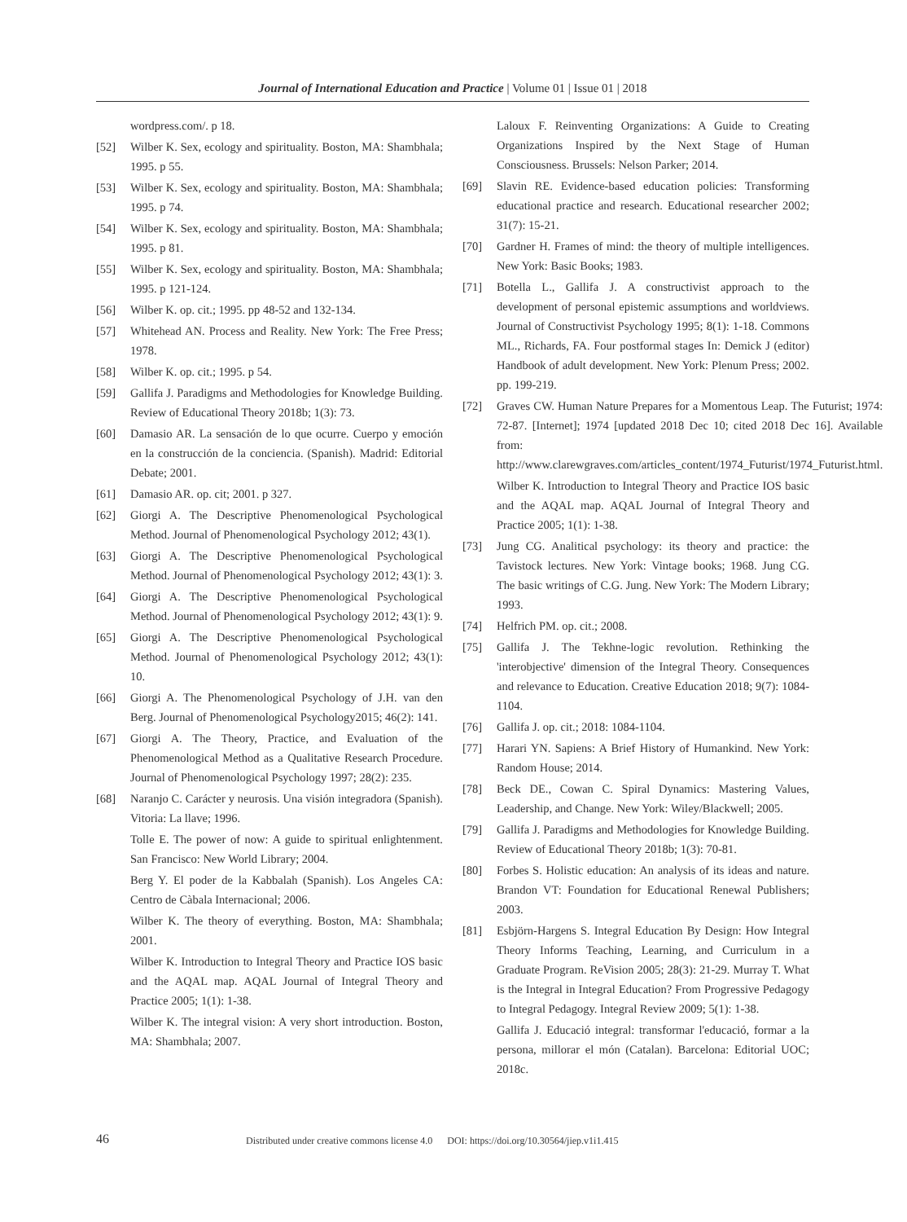Journal of International Education and Practice | Volume 01 | Issue 01 | 2018
wordpress.com/. p 18.
[52] Wilber K. Sex, ecology and spirituality. Boston, MA: Shambhala; 1995. p 55.
[53] Wilber K. Sex, ecology and spirituality. Boston, MA: Shambhala; 1995. p 74.
[54] Wilber K. Sex, ecology and spirituality. Boston, MA: Shambhala; 1995. p 81.
[55] Wilber K. Sex, ecology and spirituality. Boston, MA: Shambhala; 1995. p 121-124.
[56] Wilber K. op. cit.; 1995. pp 48-52 and 132-134.
[57] Whitehead AN. Process and Reality. New York: The Free Press; 1978.
[58] Wilber K. op. cit.; 1995. p 54.
[59] Gallifa J. Paradigms and Methodologies for Knowledge Building. Review of Educational Theory 2018b; 1(3): 73.
[60] Damasio AR. La sensación de lo que ocurre. Cuerpo y emoción en la construcción de la conciencia. (Spanish). Madrid: Editorial Debate; 2001.
[61] Damasio AR. op. cit; 2001. p 327.
[62] Giorgi A. The Descriptive Phenomenological Psychological Method. Journal of Phenomenological Psychology 2012; 43(1).
[63] Giorgi A. The Descriptive Phenomenological Psychological Method. Journal of Phenomenological Psychology 2012; 43(1): 3.
[64] Giorgi A. The Descriptive Phenomenological Psychological Method. Journal of Phenomenological Psychology 2012; 43(1): 9.
[65] Giorgi A. The Descriptive Phenomenological Psychological Method. Journal of Phenomenological Psychology 2012; 43(1): 10.
[66] Giorgi A. The Phenomenological Psychology of J.H. van den Berg. Journal of Phenomenological Psychology2015; 46(2): 141.
[67] Giorgi A. The Theory, Practice, and Evaluation of the Phenomenological Method as a Qualitative Research Procedure. Journal of Phenomenological Psychology 1997; 28(2): 235.
[68] Naranjo C. Carácter y neurosis. Una visión integradora (Spanish). Vitoria: La llave; 1996.
Tolle E. The power of now: A guide to spiritual enlightenment. San Francisco: New World Library; 2004.
Berg Y. El poder de la Kabbalah (Spanish). Los Angeles CA: Centro de Càbala Internacional; 2006.
Wilber K. The theory of everything. Boston, MA: Shambhala; 2001.
Wilber K. Introduction to Integral Theory and Practice IOS basic and the AQAL map. AQAL Journal of Integral Theory and Practice 2005; 1(1): 1-38.
Wilber K. The integral vision: A very short introduction. Boston, MA: Shambhala; 2007.
Laloux F. Reinventing Organizations: A Guide to Creating Organizations Inspired by the Next Stage of Human Consciousness. Brussels: Nelson Parker; 2014.
[69] Slavin RE. Evidence-based education policies: Transforming educational practice and research. Educational researcher 2002; 31(7): 15-21.
[70] Gardner H. Frames of mind: the theory of multiple intelligences. New York: Basic Books; 1983.
[71] Botella L., Gallifa J. A constructivist approach to the development of personal epistemic assumptions and worldviews. Journal of Constructivist Psychology 1995; 8(1): 1-18. Commons ML., Richards, FA. Four postformal stages In: Demick J (editor) Handbook of adult development. New York: Plenum Press; 2002. pp. 199-219.
[72] Graves CW. Human Nature Prepares for a Momentous Leap. The Futurist; 1974: 72-87. [Internet]; 1974 [updated 2018 Dec 10; cited 2018 Dec 16]. Available from: http://www.clarewgraves.com/articles_content/1974_Futurist/1974_Futurist.html.
Wilber K. Introduction to Integral Theory and Practice IOS basic and the AQAL map. AQAL Journal of Integral Theory and Practice 2005; 1(1): 1-38.
[73] Jung CG. Analitical psychology: its theory and practice: the Tavistock lectures. New York: Vintage books; 1968. Jung CG. The basic writings of C.G. Jung. New York: The Modern Library; 1993.
[74] Helfrich PM. op. cit.; 2008.
[75] Gallifa J. The Tekhne-logic revolution. Rethinking the 'interobjective' dimension of the Integral Theory. Consequences and relevance to Education. Creative Education 2018; 9(7): 1084-1104.
[76] Gallifa J. op. cit.; 2018: 1084-1104.
[77] Harari YN. Sapiens: A Brief History of Humankind. New York: Random House; 2014.
[78] Beck DE., Cowan C. Spiral Dynamics: Mastering Values, Leadership, and Change. New York: Wiley/Blackwell; 2005.
[79] Gallifa J. Paradigms and Methodologies for Knowledge Building. Review of Educational Theory 2018b; 1(3): 70-81.
[80] Forbes S. Holistic education: An analysis of its ideas and nature. Brandon VT: Foundation for Educational Renewal Publishers; 2003.
[81] Esbjörn-Hargens S. Integral Education By Design: How Integral Theory Informs Teaching, Learning, and Curriculum in a Graduate Program. ReVision 2005; 28(3): 21-29. Murray T. What is the Integral in Integral Education? From Progressive Pedagogy to Integral Pedagogy. Integral Review 2009; 5(1): 1-38.
Gallifa J. Educació integral: transformar l'educació, formar a la persona, millorar el món (Catalan). Barcelona: Editorial UOC; 2018c.
46
Distributed under creative commons license 4.0 DOI: https://doi.org/10.30564/jiep.v1i1.415